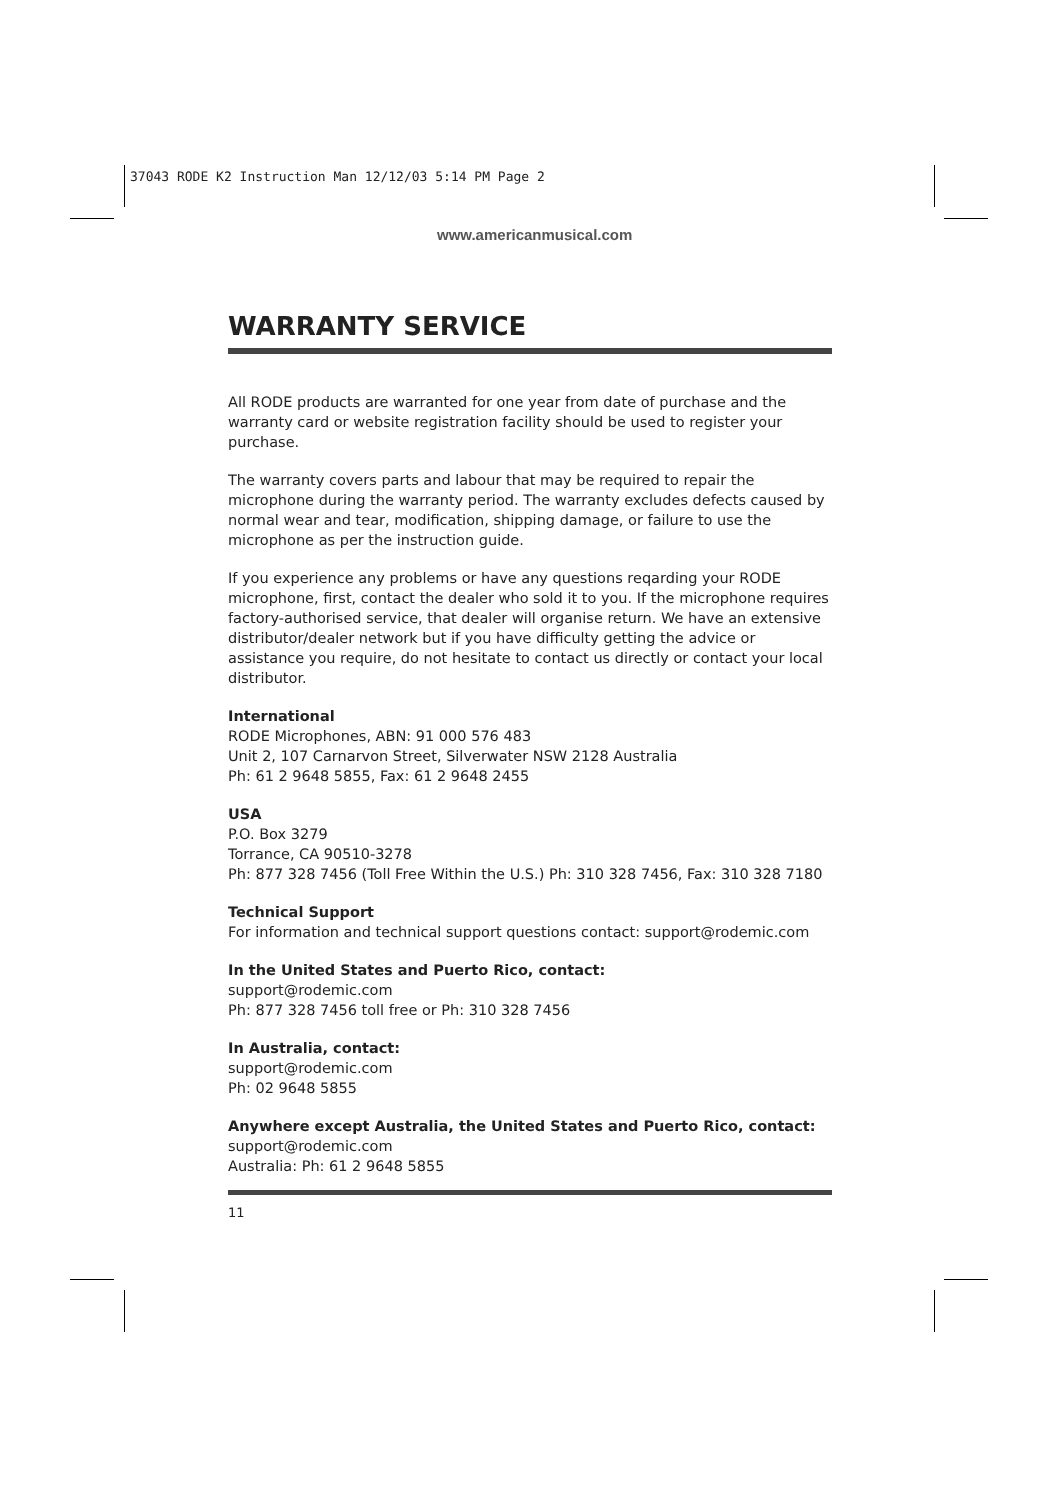37043 RODE K2 Instruction Man 12/12/03 5:14 PM Page 2
www.americanmusical.com
WARRANTY SERVICE
All RODE products are warranted for one year from date of purchase and the warranty card or website registration facility should be used to register your purchase.
The warranty covers parts and labour that may be required to repair the microphone during the warranty period. The warranty excludes defects caused by normal wear and tear, modification, shipping damage, or failure to use the microphone as per the instruction guide.
If you experience any problems or have any questions reqarding your RODE microphone, first, contact the dealer who sold it to you. If the microphone requires factory-authorised service, that dealer will organise return. We have an extensive distributor/dealer network but if you have difficulty getting the advice or assistance you require, do not hesitate to contact us directly or contact your local distributor.
International
RODE Microphones, ABN: 91 000 576 483
Unit 2, 107 Carnarvon Street, Silverwater NSW 2128 Australia
Ph: 61 2 9648 5855, Fax: 61 2 9648 2455
USA
P.O. Box 3279
Torrance, CA 90510-3278
Ph: 877 328 7456 (Toll Free Within the U.S.) Ph: 310 328 7456, Fax: 310 328 7180
Technical Support
For information and technical support questions contact: support@rodemic.com
In the United States and Puerto Rico, contact:
support@rodemic.com
Ph: 877 328 7456 toll free or Ph: 310 328 7456
In Australia, contact:
support@rodemic.com
Ph: 02 9648 5855
Anywhere except Australia, the United States and Puerto Rico, contact:
support@rodemic.com
Australia: Ph: 61 2 9648 5855
11